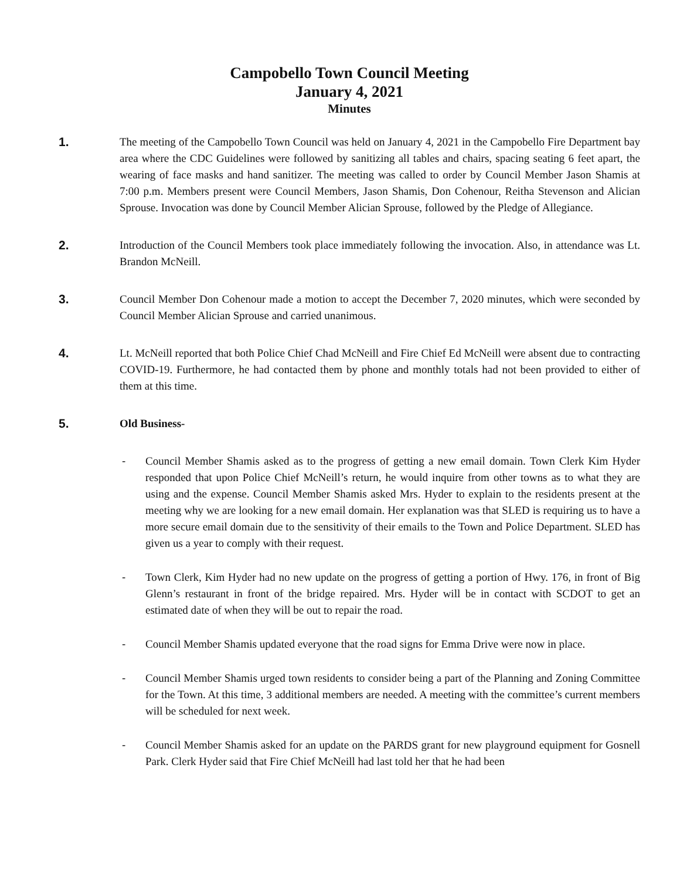Campobello Town Council Meeting
January 4, 2021
Minutes
1. The meeting of the Campobello Town Council was held on January 4, 2021 in the Campobello Fire Department bay area where the CDC Guidelines were followed by sanitizing all tables and chairs, spacing seating 6 feet apart, the wearing of face masks and hand sanitizer. The meeting was called to order by Council Member Jason Shamis at 7:00 p.m. Members present were Council Members, Jason Shamis, Don Cohenour, Reitha Stevenson and Alician Sprouse. Invocation was done by Council Member Alician Sprouse, followed by the Pledge of Allegiance.
2. Introduction of the Council Members took place immediately following the invocation. Also, in attendance was Lt. Brandon McNeill.
3. Council Member Don Cohenour made a motion to accept the December 7, 2020 minutes, which were seconded by Council Member Alician Sprouse and carried unanimous.
4. Lt. McNeill reported that both Police Chief Chad McNeill and Fire Chief Ed McNeill were absent due to contracting COVID-19. Furthermore, he had contacted them by phone and monthly totals had not been provided to either of them at this time.
5. Old Business-
- Council Member Shamis asked as to the progress of getting a new email domain. Town Clerk Kim Hyder responded that upon Police Chief McNeill’s return, he would inquire from other towns as to what they are using and the expense. Council Member Shamis asked Mrs. Hyder to explain to the residents present at the meeting why we are looking for a new email domain. Her explanation was that SLED is requiring us to have a more secure email domain due to the sensitivity of their emails to the Town and Police Department. SLED has given us a year to comply with their request.
- Town Clerk, Kim Hyder had no new update on the progress of getting a portion of Hwy. 176, in front of Big Glenn’s restaurant in front of the bridge repaired. Mrs. Hyder will be in contact with SCDOT to get an estimated date of when they will be out to repair the road.
- Council Member Shamis updated everyone that the road signs for Emma Drive were now in place.
- Council Member Shamis urged town residents to consider being a part of the Planning and Zoning Committee for the Town. At this time, 3 additional members are needed. A meeting with the committee’s current members will be scheduled for next week.
- Council Member Shamis asked for an update on the PARDS grant for new playground equipment for Gosnell Park. Clerk Hyder said that Fire Chief McNeill had last told her that he had been